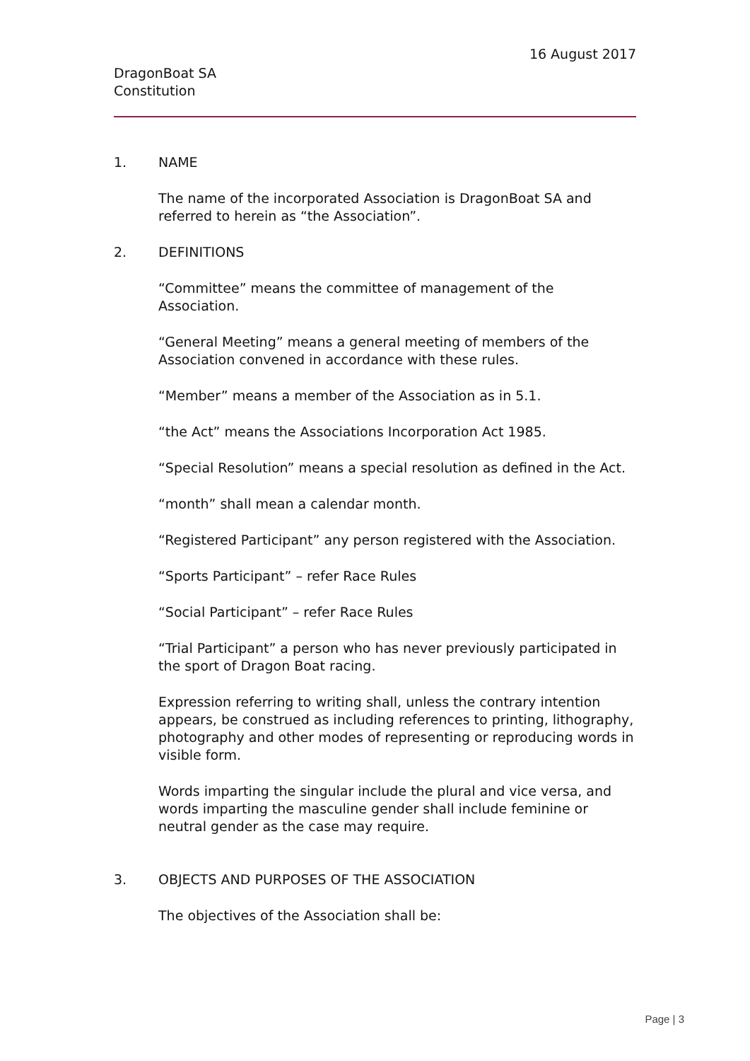16 August 2017
DragonBoat SA
Constitution
1. NAME
The name of the incorporated Association is DragonBoat SA and referred to herein as “the Association”.
2. DEFINITIONS
“Committee” means the committee of management of the Association.
“General Meeting” means a general meeting of members of the Association convened in accordance with these rules.
“Member” means a member of the Association as in 5.1.
“the Act” means the Associations Incorporation Act 1985.
“Special Resolution” means a special resolution as defined in the Act.
“month” shall mean a calendar month.
“Registered Participant” any person registered with the Association.
“Sports Participant” – refer Race Rules
“Social Participant” – refer Race Rules
“Trial Participant” a person who has never previously participated in the sport of Dragon Boat racing.
Expression referring to writing shall, unless the contrary intention appears, be construed as including references to printing, lithography, photography and other modes of representing or reproducing words in visible form.
Words imparting the singular include the plural and vice versa, and words imparting the masculine gender shall include feminine or neutral gender as the case may require.
3. OBJECTS AND PURPOSES OF THE ASSOCIATION
The objectives of the Association shall be:
Page | 3